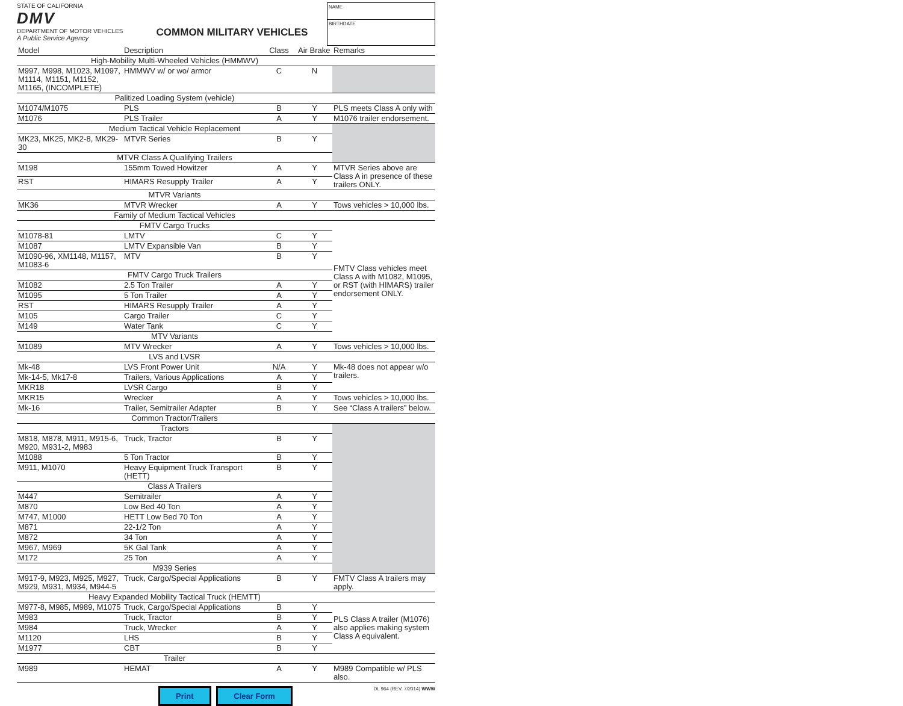STATE OF CALIFORNIA
DMV
DEPARTMENT OF MOTOR VEHICLES
A Public Service Agency
COMMON MILITARY VEHICLES
NAME
BIRTHDATE
| Model | Description | Class | Air Brake | Remarks |
| --- | --- | --- | --- | --- |
| High-Mobility Multi-Wheeled Vehicles (HMMWV) | | | | |
| M997, M998, M1023, M1097, M1114, M1151, M1152, M1165, (INCOMPLETE) | HMMWV w/ or wo/ armor | C | N | |
| Palitized Loading System (vehicle) | | | | |
| M1074/M1075 | PLS | B | Y | PLS meets Class A only with |
| M1076 | PLS Trailer | A | Y | M1076 trailer endorsement. |
| Medium Tactical Vehicle Replacement | | | | |
| MK23, MK25, MK2-8, MK29-30 | MTVR Series | B | Y | |
| MTVR Class A Qualifying Trailers | | | | |
| M198 | 155mm Towed Howitzer | A | Y | MTVR Series above are Class A in presence of these trailers ONLY. |
| RST | HIMARS Resupply Trailer | A | Y | |
| MTVR Variants | | | | |
| MK36 | MTVR Wrecker | A | Y | Tows vehicles > 10,000 lbs. |
| Family of Medium Tactical Vehicles | | | | |
| FMTV Cargo Trucks | | | | FMTV Class vehicles meet Class A with M1082, M1095, or RST (with HIMARS) trailer endorsement ONLY. |
| M1078-81 | LMTV | C | Y | |
| M1087 | LMTV Expansible Van | B | Y | |
| M1090-96, XM1148, M1157, M1083-6 | MTV | B | Y | |
| FMTV Cargo Truck Trailers | | | | |
| M1082 | 2.5 Ton Trailer | A | Y | |
| M1095 | 5 Ton Trailer | A | Y | |
| RST | HIMARS Resupply Trailer | A | Y | |
| M105 | Cargo Trailer | C | Y | |
| M149 | Water Tank | C | Y | |
| MTV Variants | | | | |
| M1089 | MTV Wrecker | A | Y | Tows vehicles > 10,000 lbs. |
| LVS and LVSR | | | | |
| Mk-48 | LVS Front Power Unit | N/A | Y | Mk-48 does not appear w/o trailers. |
| Mk-14-5, Mk17-8 | Trailers, Various Applications | A | Y | |
| MKR18 | LVSR Cargo | B | Y | |
| MKR15 | Wrecker | A | Y | Tows vehicles > 10,000 lbs. |
| Mk-16 | Trailer, Semitrailer Adapter | B | Y | See “Class A trailers” below. |
| Common Tractor/Trailers | | | | |
| Tractors | | | | |
| M818, M878, M911, M915-6, M920, M931-2, M983 | Truck, Tractor | B | Y | |
| M1088 | 5 Ton Tractor | B | Y | |
| M911, M1070 | Heavy Equipment Truck Transport (HETT) | B | Y | |
| Class A Trailers | | | | |
| M447 | Semitrailer | A | Y | |
| M870 | Low Bed 40 Ton | A | Y | |
| M747, M1000 | HETT Low Bed 70 Ton | A | Y | |
| M871 | 22-1/2 Ton | A | Y | |
| M872 | 34 Ton | A | Y | |
| M967, M969 | 5K Gal Tank | A | Y | |
| M172 | 25 Ton | A | Y | |
| M939 Series | | | | |
| M917-9, M923, M925, M927, M929, M931, M934, M944-5 | Truck, Cargo/Special Applications | B | Y | FMTV Class A trailers may apply. |
| Heavy Expanded Mobility Tactical Truck (HEMTT) | | | | |
| M977-8, M985, M989, M1075 | Truck, Cargo/Special Applications | B | Y | PLS Class A trailer (M1076) also applies making system Class A equivalent. |
| M983 | Truck, Tractor | B | Y | |
| M984 | Truck, Wrecker | A | Y | |
| M1120 | LHS | B | Y | |
| M1977 | CBT | B | Y | |
| Trailer | | | | |
| M989 | HEMAT | A | Y | M989 Compatible w/ PLS also. |
Print Clear Form
DL 964 (REV. 7/2014) WWW